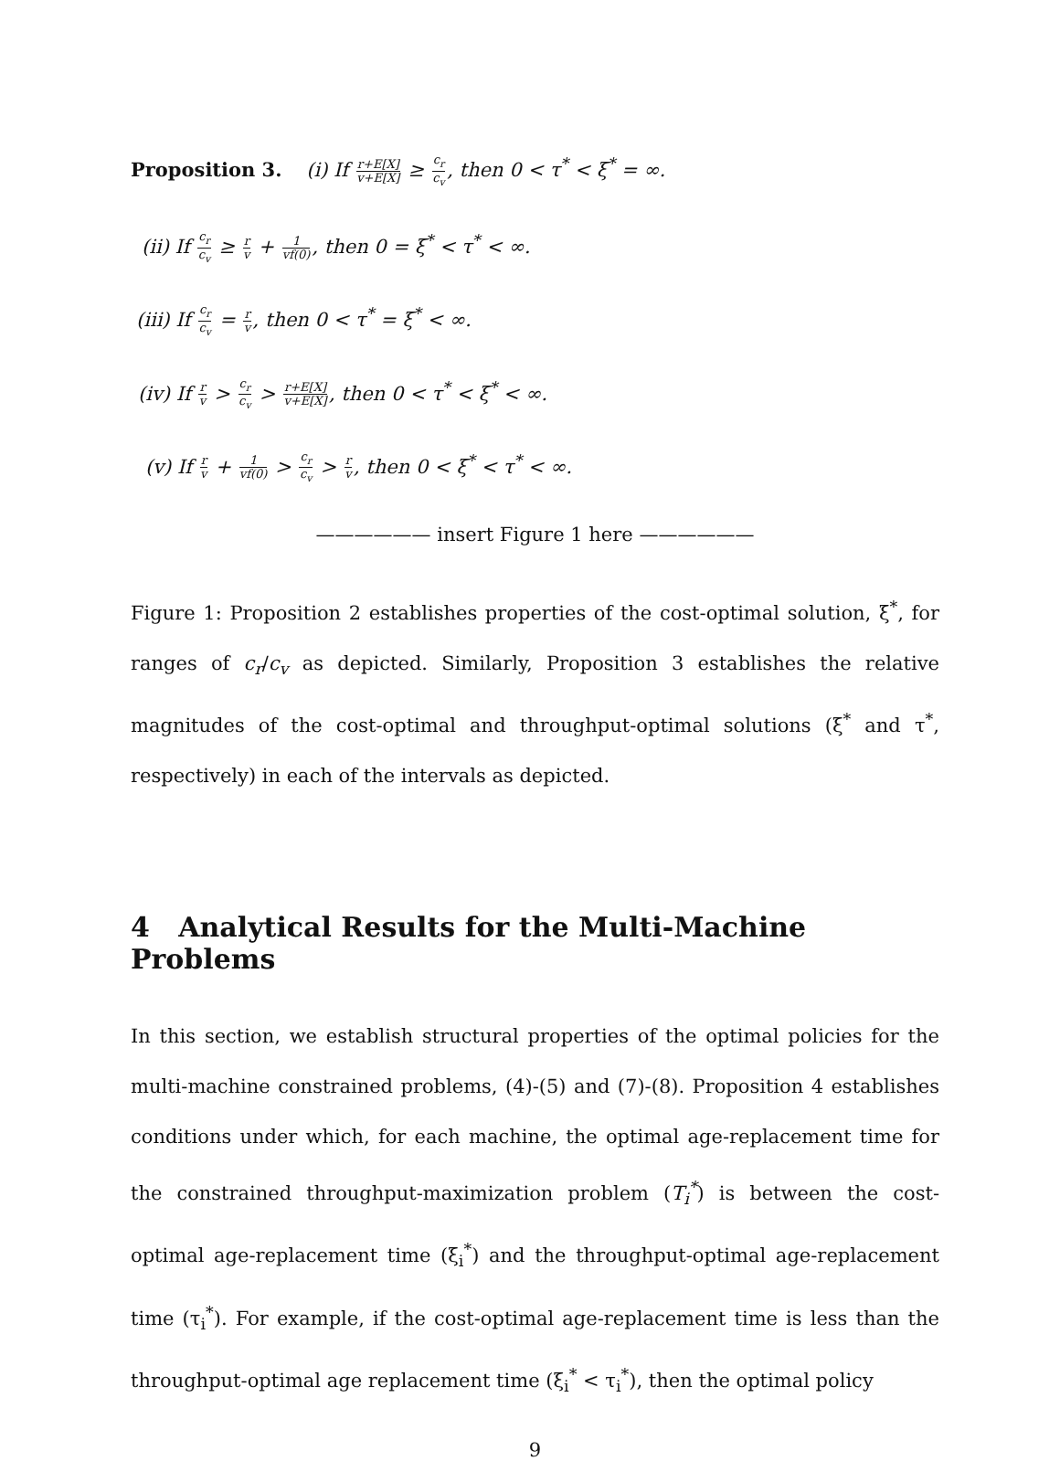Proposition 3. (i) If r+E[X] v+E[X] ≥ c<sub>r</sub> c<sub>v</sub>, then 0 < τ<sup>*</sup> < ξ<sup>*</sup> = ∞.
(ii) If c<sub>r</sub> c<sub>v</sub> ≥ r v + 1 vf(0), then 0 = ξ<sup>*</sup> < τ<sup>*</sup> < ∞.
(iii) If c<sub>r</sub> c<sub>v</sub> = r v, then 0 < τ<sup>*</sup> = ξ<sup>*</sup> < ∞.
(iv) If r v > c<sub>r</sub> c<sub>v</sub> > r+E[X] v+E[X], then 0 < τ<sup>*</sup> < ξ<sup>*</sup> < ∞.
(v) If r v + 1 vf(0) > c<sub>r</sub> c<sub>v</sub> > r v, then 0 < ξ<sup>*</sup> < τ<sup>*</sup> < ∞.
—————— insert Figure 1 here ——————
Figure 1: Proposition 2 establishes properties of the cost-optimal solution, ξ<sup>*</sup>, for ranges of c<sub>r</sub>/c<sub>v</sub> as depicted. Similarly, Proposition 3 establishes the relative magnitudes of the cost-optimal and throughput-optimal solutions (ξ<sup>*</sup> and τ<sup>*</sup>, respectively) in each of the intervals as depicted.
4 Analytical Results for the Multi-Machine Problems
In this section, we establish structural properties of the optimal policies for the multi-machine constrained problems, (4)-(5) and (7)-(8). Proposition 4 establishes conditions under which, for each machine, the optimal age-replacement time for the constrained throughput-maximization problem (T<sub>i</sub><sup>*</sup>) is between the cost-optimal age-replacement time (ξ<sub>i</sub><sup>*</sup>) and the throughput-optimal age-replacement time (τ<sub>i</sub><sup>*</sup>). For example, if the cost-optimal age-replacement time is less than the throughput-optimal age replacement time (ξ<sub>i</sub><sup>*</sup> < τ<sub>i</sub><sup>*</sup>), then the optimal policy
9